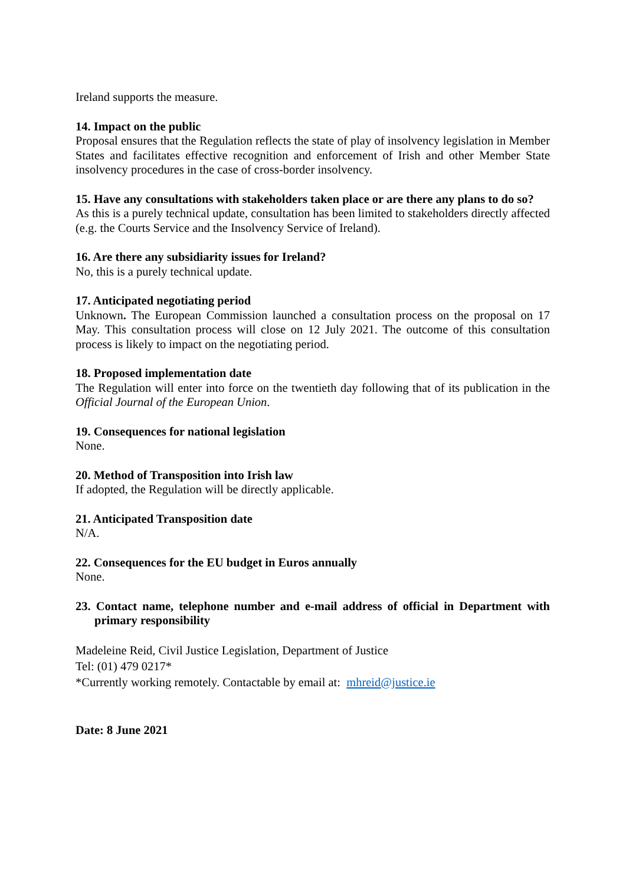Ireland supports the measure.
14. Impact on the public
Proposal ensures that the Regulation reflects the state of play of insolvency legislation in Member States and facilitates effective recognition and enforcement of Irish and other Member State insolvency procedures in the case of cross-border insolvency.
15. Have any consultations with stakeholders taken place or are there any plans to do so?
As this is a purely technical update, consultation has been limited to stakeholders directly affected (e.g. the Courts Service and the Insolvency Service of Ireland).
16. Are there any subsidiarity issues for Ireland?
No, this is a purely technical update.
17. Anticipated negotiating period
Unknown. The European Commission launched a consultation process on the proposal on 17 May. This consultation process will close on 12 July 2021. The outcome of this consultation process is likely to impact on the negotiating period.
18. Proposed implementation date
The Regulation will enter into force on the twentieth day following that of its publication in the Official Journal of the European Union.
19. Consequences for national legislation
None.
20. Method of Transposition into Irish law
If adopted, the Regulation will be directly applicable.
21. Anticipated Transposition date
N/A.
22. Consequences for the EU budget in Euros annually
None.
23. Contact name, telephone number and e-mail address of official in Department with primary responsibility
Madeleine Reid, Civil Justice Legislation, Department of Justice
Tel: (01) 479 0217*
*Currently working remotely. Contactable by email at: mhreid@justice.ie
Date: 8 June 2021